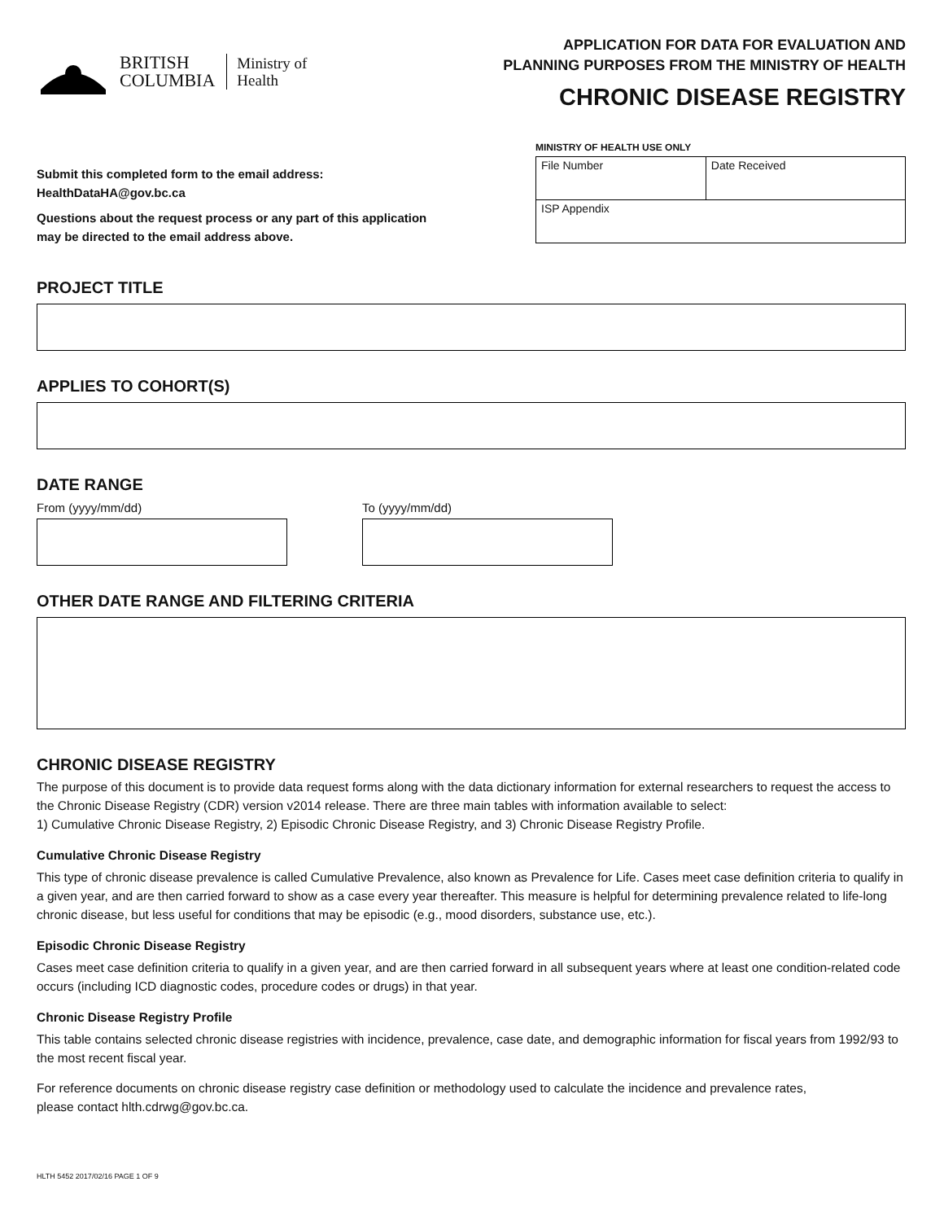BRITISH
COLUMBIA
Ministry of
Health
APPLICATION FOR DATA FOR EVALUATION AND
PLANNING PURPOSES FROM THE MINISTRY OF HEALTH
CHRONIC DISEASE REGISTRY
Submit this completed form to the email address:
HealthDataHA@gov.bc.ca
Questions about the request process or any part of this application
may be directed to the email address above.
MINISTRY OF HEALTH USE ONLY
| File Number | Date Received |
| ISP Appendix | |
PROJECT TITLE
APPLIES TO COHORT(S)
DATE RANGE
From (yyyy/mm/dd) To (yyyy/mm/dd)
OTHER DATE RANGE AND FILTERING CRITERIA
CHRONIC DISEASE REGISTRY
The purpose of this document is to provide data request forms along with the data dictionary information for external researchers to request the access to the Chronic Disease Registry (CDR) version v2014 release. There are three main tables with information available to select:
1) Cumulative Chronic Disease Registry, 2) Episodic Chronic Disease Registry, and 3) Chronic Disease Registry Profile.
Cumulative Chronic Disease Registry
This type of chronic disease prevalence is called Cumulative Prevalence, also known as Prevalence for Life. Cases meet case definition criteria to qualify in a given year, and are then carried forward to show as a case every year thereafter. This measure is helpful for determining prevalence related to life-long chronic disease, but less useful for conditions that may be episodic (e.g., mood disorders, substance use, etc.).
Episodic Chronic Disease Registry
Cases meet case definition criteria to qualify in a given year, and are then carried forward in all subsequent years where at least one condition-related code occurs (including ICD diagnostic codes, procedure codes or drugs) in that year.
Chronic Disease Registry Profile
This table contains selected chronic disease registries with incidence, prevalence, case date, and demographic information for fiscal years from 1992/93 to the most recent fiscal year.
For reference documents on chronic disease registry case definition or methodology used to calculate the incidence and prevalence rates,
please contact hlth.cdrwg@gov.bc.ca.
HLTH 5452 2017/02/16 PAGE 1 OF 9